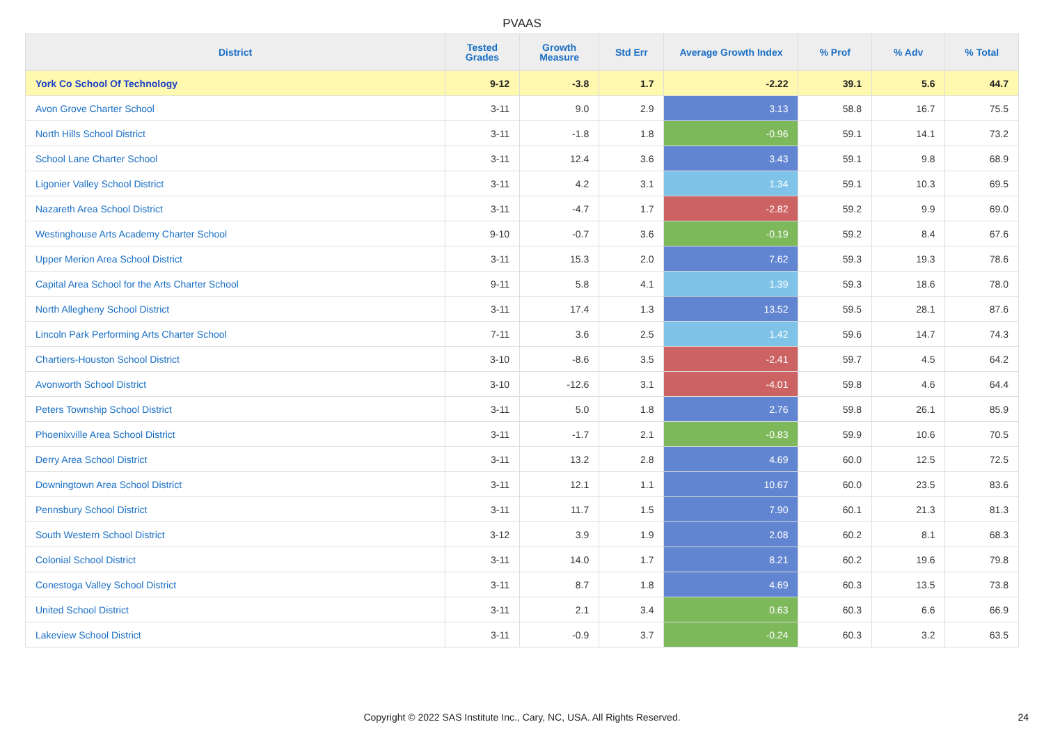PVAAS
| District | Tested Grades | Growth Measure | Std Err | Average Growth Index | % Prof | % Adv | % Total |
| --- | --- | --- | --- | --- | --- | --- | --- |
| York Co School Of Technology | 9-12 | -3.8 | 1.7 | -2.22 | 39.1 | 5.6 | 44.7 |
| Avon Grove Charter School | 3-11 | 9.0 | 2.9 | 3.13 | 58.8 | 16.7 | 75.5 |
| North Hills School District | 3-11 | -1.8 | 1.8 | -0.96 | 59.1 | 14.1 | 73.2 |
| School Lane Charter School | 3-11 | 12.4 | 3.6 | 3.43 | 59.1 | 9.8 | 68.9 |
| Ligonier Valley School District | 3-11 | 4.2 | 3.1 | 1.34 | 59.1 | 10.3 | 69.5 |
| Nazareth Area School District | 3-11 | -4.7 | 1.7 | -2.82 | 59.2 | 9.9 | 69.0 |
| Westinghouse Arts Academy Charter School | 9-10 | -0.7 | 3.6 | -0.19 | 59.2 | 8.4 | 67.6 |
| Upper Merion Area School District | 3-11 | 15.3 | 2.0 | 7.62 | 59.3 | 19.3 | 78.6 |
| Capital Area School for the Arts Charter School | 9-11 | 5.8 | 4.1 | 1.39 | 59.3 | 18.6 | 78.0 |
| North Allegheny School District | 3-11 | 17.4 | 1.3 | 13.52 | 59.5 | 28.1 | 87.6 |
| Lincoln Park Performing Arts Charter School | 7-11 | 3.6 | 2.5 | 1.42 | 59.6 | 14.7 | 74.3 |
| Chartiers-Houston School District | 3-10 | -8.6 | 3.5 | -2.41 | 59.7 | 4.5 | 64.2 |
| Avonworth School District | 3-10 | -12.6 | 3.1 | -4.01 | 59.8 | 4.6 | 64.4 |
| Peters Township School District | 3-11 | 5.0 | 1.8 | 2.76 | 59.8 | 26.1 | 85.9 |
| Phoenixville Area School District | 3-11 | -1.7 | 2.1 | -0.83 | 59.9 | 10.6 | 70.5 |
| Derry Area School District | 3-11 | 13.2 | 2.8 | 4.69 | 60.0 | 12.5 | 72.5 |
| Downingtown Area School District | 3-11 | 12.1 | 1.1 | 10.67 | 60.0 | 23.5 | 83.6 |
| Pennsbury School District | 3-11 | 11.7 | 1.5 | 7.90 | 60.1 | 21.3 | 81.3 |
| South Western School District | 3-12 | 3.9 | 1.9 | 2.08 | 60.2 | 8.1 | 68.3 |
| Colonial School District | 3-11 | 14.0 | 1.7 | 8.21 | 60.2 | 19.6 | 79.8 |
| Conestoga Valley School District | 3-11 | 8.7 | 1.8 | 4.69 | 60.3 | 13.5 | 73.8 |
| United School District | 3-11 | 2.1 | 3.4 | 0.63 | 60.3 | 6.6 | 66.9 |
| Lakeview School District | 3-11 | -0.9 | 3.7 | -0.24 | 60.3 | 3.2 | 63.5 |
Copyright © 2022 SAS Institute Inc., Cary, NC, USA. All Rights Reserved. 24